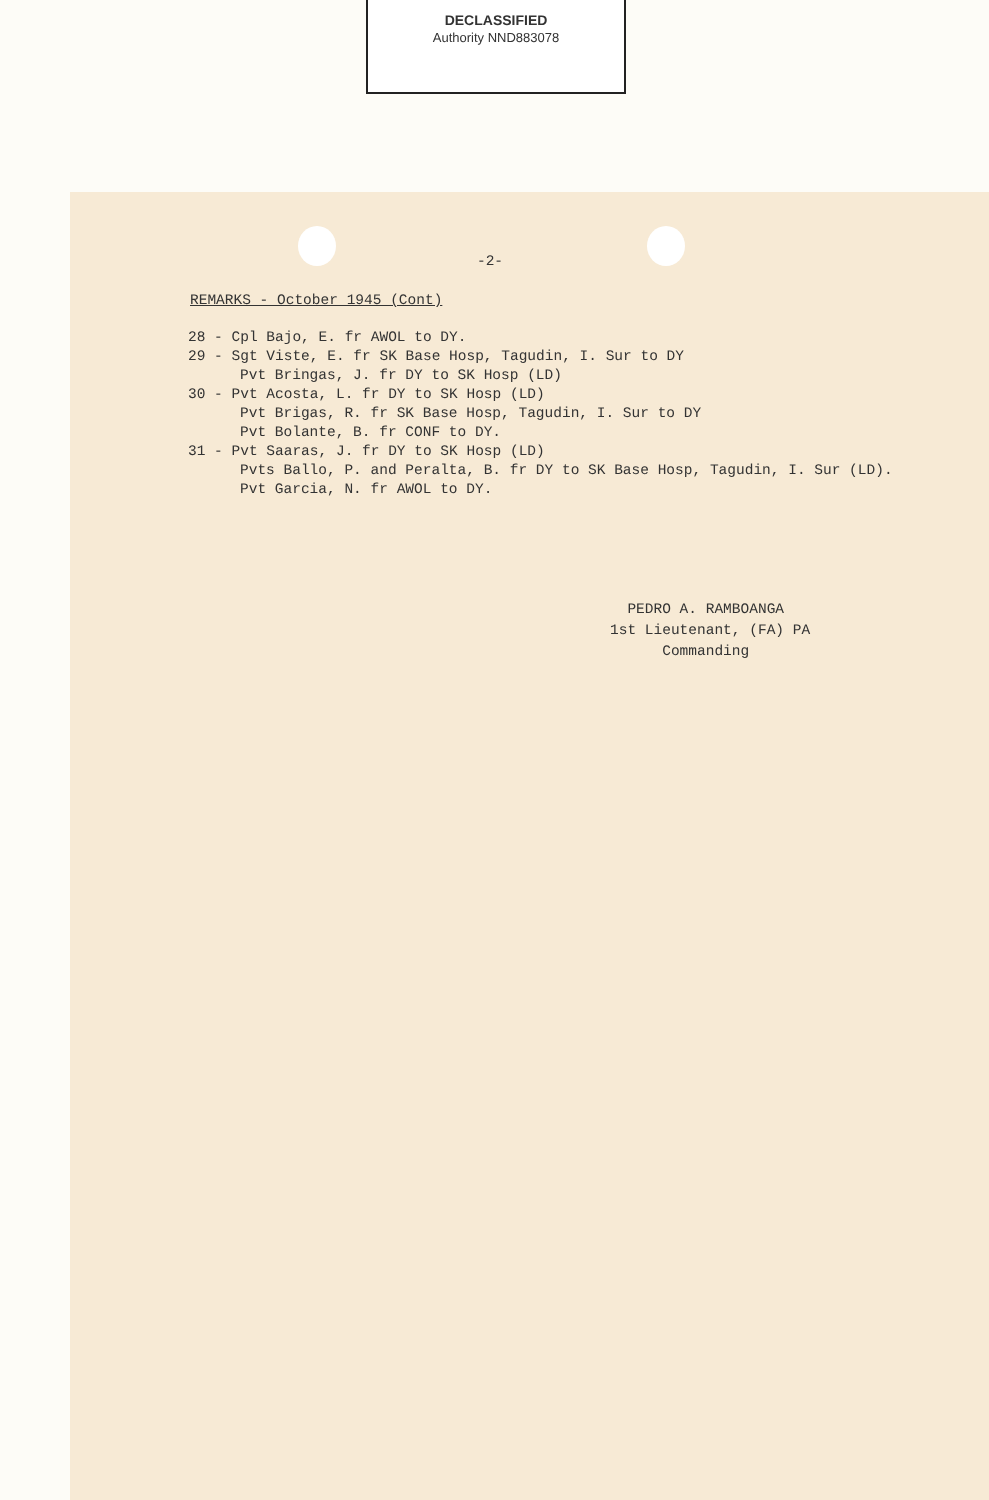DECLASSIFIED
Authority NND883078
-2-
REMARKS - October 1945 (Cont)
28 - Cpl Bajo, E. fr AWOL to DY.
29 - Sgt Viste, E. fr SK Base Hosp, Tagudin, I. Sur to DY
Pvt Bringas, J. fr DY to SK Hosp (LD)
30 - Pvt Acosta, L. fr DY to SK Hosp (LD)
Pvt Brigas, R. fr SK Base Hosp, Tagudin, I. Sur to DY
Pvt Bolante, B. fr CONF to DY.
31 - Pvt Saaras, J. fr DY to SK Hosp (LD)
Pvts Ballo, P. and Peralta, B. fr DY to SK Base Hosp, Tagudin, I. Sur (LD).
Pvt Garcia, N. fr AWOL to DY.
PEDRO A. RAMBOANGA
1st Lieutenant, (FA) PA
Commanding